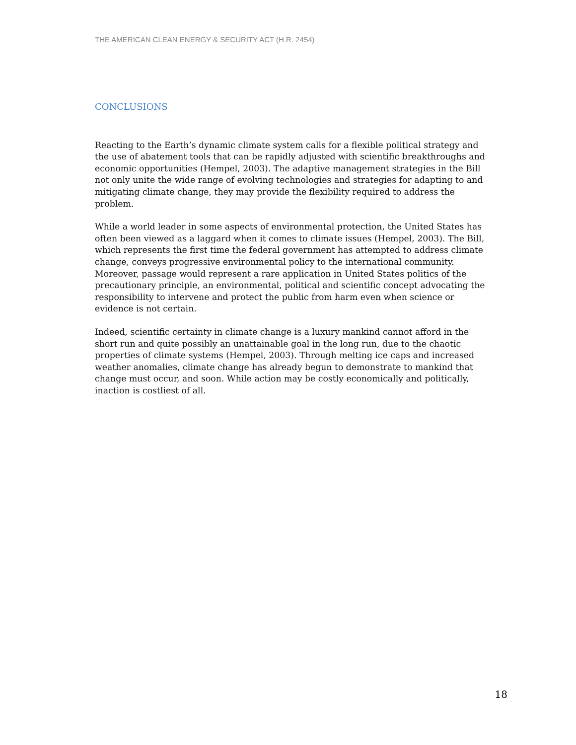THE AMERICAN CLEAN ENERGY & SECURITY ACT (H.R. 2454)
CONCLUSIONS
Reacting to the Earth’s dynamic climate system calls for a flexible political strategy and the use of abatement tools that can be rapidly adjusted with scientific breakthroughs and economic opportunities (Hempel, 2003). The adaptive management strategies in the Bill not only unite the wide range of evolving technologies and strategies for adapting to and mitigating climate change, they may provide the flexibility required to address the problem.
While a world leader in some aspects of environmental protection, the United States has often been viewed as a laggard when it comes to climate issues (Hempel, 2003). The Bill, which represents the first time the federal government has attempted to address climate change, conveys progressive environmental policy to the international community. Moreover, passage would represent a rare application in United States politics of the precautionary principle, an environmental, political and scientific concept advocating the responsibility to intervene and protect the public from harm even when science or evidence is not certain.
Indeed, scientific certainty in climate change is a luxury mankind cannot afford in the short run and quite possibly an unattainable goal in the long run, due to the chaotic properties of climate systems (Hempel, 2003). Through melting ice caps and increased weather anomalies, climate change has already begun to demonstrate to mankind that change must occur, and soon. While action may be costly economically and politically, inaction is costliest of all.
18